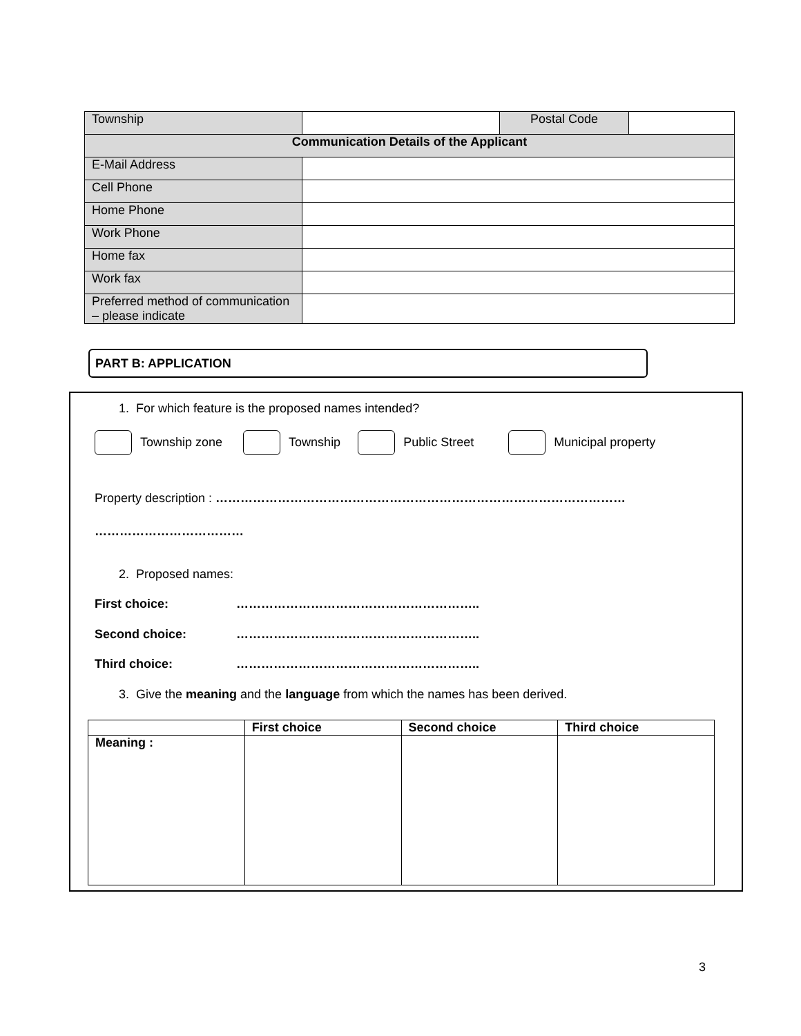| Township | | Postal Code | |
| Communication Details of the Applicant | | | |
| E-Mail Address | | | |
| Cell Phone | | | |
| Home Phone | | | |
| Work Phone | | | |
| Home fax | | | |
| Work fax | | | |
| Preferred method of communication – please indicate | | | |
PART B: APPLICATION
1. For which feature is the proposed names intended?
Township zone Township Public Street Municipal property
Property description : ………………………………………………………………………………………
………………………………
2. Proposed names:
First choice: …………………………………………………..
Second choice: …………………………………………………..
Third choice: …………………………………………………..
3. Give the meaning and the language from which the names has been derived.
| | First choice | Second choice | Third choice |
| --- | --- | --- | --- |
| Meaning : | | | |
3